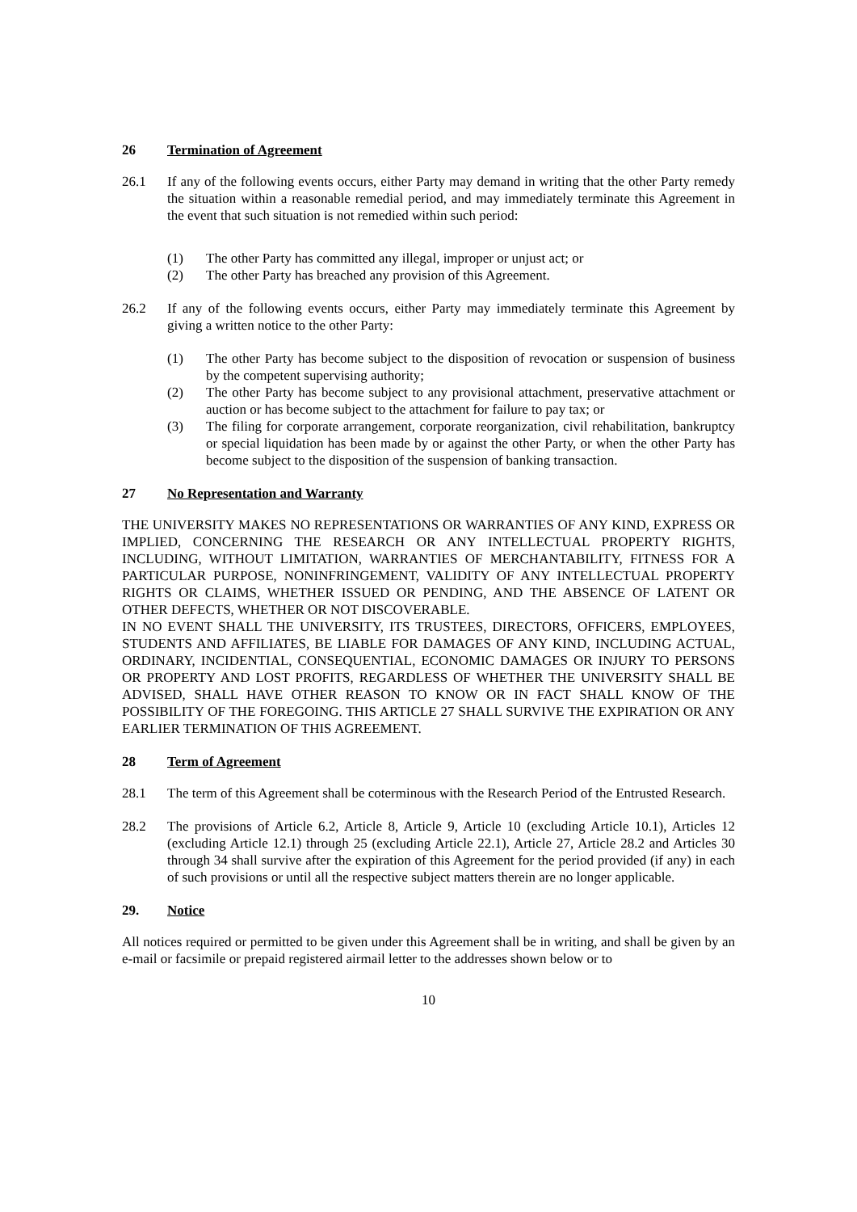26 Termination of Agreement
26.1 If any of the following events occurs, either Party may demand in writing that the other Party remedy the situation within a reasonable remedial period, and may immediately terminate this Agreement in the event that such situation is not remedied within such period:
(1) The other Party has committed any illegal, improper or unjust act; or
(2) The other Party has breached any provision of this Agreement.
26.2 If any of the following events occurs, either Party may immediately terminate this Agreement by giving a written notice to the other Party:
(1) The other Party has become subject to the disposition of revocation or suspension of business by the competent supervising authority;
(2) The other Party has become subject to any provisional attachment, preservative attachment or auction or has become subject to the attachment for failure to pay tax; or
(3) The filing for corporate arrangement, corporate reorganization, civil rehabilitation, bankruptcy or special liquidation has been made by or against the other Party, or when the other Party has become subject to the disposition of the suspension of banking transaction.
27 No Representation and Warranty
THE UNIVERSITY MAKES NO REPRESENTATIONS OR WARRANTIES OF ANY KIND, EXPRESS OR IMPLIED, CONCERNING THE RESEARCH OR ANY INTELLECTUAL PROPERTY RIGHTS, INCLUDING, WITHOUT LIMITATION, WARRANTIES OF MERCHANTABILITY, FITNESS FOR A PARTICULAR PURPOSE, NONINFRINGEMENT, VALIDITY OF ANY INTELLECTUAL PROPERTY RIGHTS OR CLAIMS, WHETHER ISSUED OR PENDING, AND THE ABSENCE OF LATENT OR OTHER DEFECTS, WHETHER OR NOT DISCOVERABLE.
IN NO EVENT SHALL THE UNIVERSITY, ITS TRUSTEES, DIRECTORS, OFFICERS, EMPLOYEES, STUDENTS AND AFFILIATES, BE LIABLE FOR DAMAGES OF ANY KIND, INCLUDING ACTUAL, ORDINARY, INCIDENTIAL, CONSEQUENTIAL, ECONOMIC DAMAGES OR INJURY TO PERSONS OR PROPERTY AND LOST PROFITS, REGARDLESS OF WHETHER THE UNIVERSITY SHALL BE ADVISED, SHALL HAVE OTHER REASON TO KNOW OR IN FACT SHALL KNOW OF THE POSSIBILITY OF THE FOREGOING. THIS ARTICLE 27 SHALL SURVIVE THE EXPIRATION OR ANY EARLIER TERMINATION OF THIS AGREEMENT.
28 Term of Agreement
28.1 The term of this Agreement shall be coterminous with the Research Period of the Entrusted Research.
28.2 The provisions of Article 6.2, Article 8, Article 9, Article 10 (excluding Article 10.1), Articles 12 (excluding Article 12.1) through 25 (excluding Article 22.1), Article 27, Article 28.2 and Articles 30 through 34 shall survive after the expiration of this Agreement for the period provided (if any) in each of such provisions or until all the respective subject matters therein are no longer applicable.
29. Notice
All notices required or permitted to be given under this Agreement shall be in writing, and shall be given by an e-mail or facsimile or prepaid registered airmail letter to the addresses shown below or to
10